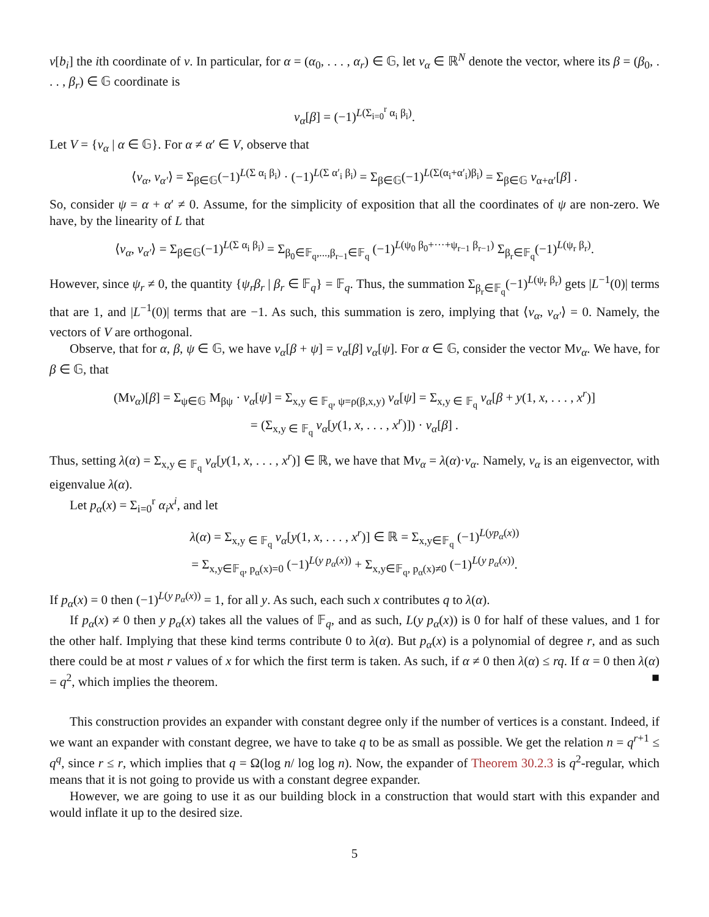v[b<sub>i</sub>] the ith coordinate of v. In particular, for α = (α<sub>0</sub>, . . . , α<sub>r</sub>) ∈ 𝔾, let v<sub>α</sub> ∈ ℝ<sup>N</sup> denote the vector, where its β = (β<sub>0</sub>, . . . , β<sub>r</sub>) ∈ 𝔾 coordinate is
v<sub>α</sub>[β] = (−1)<sup>L(Σ<sub>i=0</sub><sup>r</sup> α<sub>i</sub> β<sub>i</sub>)</sup>.
Let V = {v<sub>α</sub> | α ∈ 𝔾}. For α ≠ α′ ∈ V, observe that
⟨v<sub>α</sub>, v<sub>α′</sub>⟩ = Σ<sub>β∈𝔾</sub>(−1)<sup>L(Σ α<sub>i</sub> β<sub>i</sub>)</sup> · (−1)<sup>L(Σ α′<sub>i</sub> β<sub>i</sub>)</sup> = Σ<sub>β∈𝔾</sub>(−1)<sup>L(Σ(α<sub>i</sub>+α′<sub>i</sub>)β<sub>i</sub>)</sup> = Σ<sub>β∈𝔾</sub> v<sub>α+α′</sub>[β] .
So, consider ψ = α + α′ ≠ 0. Assume, for the simplicity of exposition that all the coordinates of ψ are non-zero. We have, by the linearity of L that
⟨v<sub>α</sub>, v<sub>α′</sub>⟩ = Σ<sub>β∈𝔾</sub>(−1)<sup>L(Σ α<sub>i</sub> β<sub>i</sub>)</sup> = Σ<sub>β<sub>0</sub>∈𝔽<sub>q</sub>,...,β<sub>r−1</sub>∈𝔽<sub>q</sub></sub> (−1)<sup>L(ψ<sub>0</sub> β<sub>0</sub>+···+ψ<sub>r−1</sub> β<sub>r−1</sub>)</sup> Σ<sub>β<sub>r</sub>∈𝔽<sub>q</sub></sub>(−1)<sup>L(ψ<sub>r</sub> β<sub>r</sub>)</sup>.
However, since ψ<sub>r</sub> ≠ 0, the quantity {ψ<sub>r</sub>β<sub>r</sub> | β<sub>r</sub> ∈ 𝔽<sub>q</sub>} = 𝔽<sub>q</sub>. Thus, the summation Σ<sub>β<sub>r</sub>∈𝔽<sub>q</sub></sub>(−1)<sup>L(ψ<sub>r</sub> β<sub>r</sub>)</sup> gets |L<sup>−1</sup>(0)| terms that are 1, and |L<sup>−1</sup>(0)| terms that are −1. As such, this summation is zero, implying that ⟨v<sub>α</sub>, v<sub>α′</sub>⟩ = 0. Namely, the vectors of V are orthogonal.
Observe, that for α, β, ψ ∈ 𝔾, we have v<sub>α</sub>[β + ψ] = v<sub>α</sub>[β] v<sub>α</sub>[ψ]. For α ∈ 𝔾, consider the vector Mv<sub>α</sub>. We have, for β ∈ 𝔾, that
(Mv<sub>α</sub>)[β] = Σ<sub>ψ∈𝔾</sub> M<sub>βψ</sub> · v<sub>α</sub>[ψ] = Σ<sub>x,y ∈ 𝔽<sub>q</sub>, ψ=ρ(β,x,y)</sub> v<sub>α</sub>[ψ] = Σ<sub>x,y ∈ 𝔽<sub>q</sub></sub> v<sub>α</sub>[β + y(1, x, . . . , x<sup>r</sup>)]
= (Σ<sub>x,y ∈ 𝔽<sub>q</sub></sub> v<sub>α</sub>[y(1, x, . . . , x<sup>r</sup>)]) · v<sub>α</sub>[β] .
Thus, setting λ(α) = Σ<sub>x,y ∈ 𝔽<sub>q</sub></sub> v<sub>α</sub>[y(1, x, . . . , x<sup>r</sup>)] ∈ ℝ, we have that Mv<sub>α</sub> = λ(α)·v<sub>α</sub>. Namely, v<sub>α</sub> is an eigenvector, with eigenvalue λ(α).
Let p<sub>α</sub>(x) = Σ<sub>i=0</sub><sup>r</sup> α<sub>i</sub>x<sup>i</sup>, and let
λ(α) = Σ<sub>x,y ∈ 𝔽<sub>q</sub></sub> v<sub>α</sub>[y(1, x, . . . , x<sup>r</sup>)] ∈ ℝ = Σ<sub>x,y∈𝔽<sub>q</sub></sub> (−1)<sup>L(yp<sub>α</sub>(x))</sup>
= Σ<sub>x,y∈𝔽<sub>q</sub>, p<sub>α</sub>(x)=0</sub> (−1)<sup>L(y p<sub>α</sub>(x))</sup> + Σ<sub>x,y∈𝔽<sub>q</sub>, p<sub>α</sub>(x)≠0</sub> (−1)<sup>L(y p<sub>α</sub>(x))</sup>.
If p<sub>α</sub>(x) = 0 then (−1)<sup>L(y p<sub>α</sub>(x))</sup> = 1, for all y. As such, each such x contributes q to λ(α).
If p<sub>α</sub>(x) ≠ 0 then y p<sub>α</sub>(x) takes all the values of 𝔽<sub>q</sub>, and as such, L(y p<sub>α</sub>(x)) is 0 for half of these values, and 1 for the other half. Implying that these kind terms contribute 0 to λ(α). But p<sub>α</sub>(x) is a polynomial of degree r, and as such there could be at most r values of x for which the first term is taken. As such, if α ≠ 0 then λ(α) ≤ rq. If α = 0 then λ(α) = q<sup>2</sup>, which implies the theorem. ■
This construction provides an expander with constant degree only if the number of vertices is a constant. Indeed, if we want an expander with constant degree, we have to take q to be as small as possible. We get the relation n = q<sup>r+1</sup> ≤ q<sup>q</sup>, since r ≤ r, which implies that q = Ω(log n/ log log n). Now, the expander of Theorem 30.2.3 is q<sup>2</sup>-regular, which means that it is not going to provide us with a constant degree expander.
However, we are going to use it as our building block in a construction that would start with this expander and would inflate it up to the desired size.
5